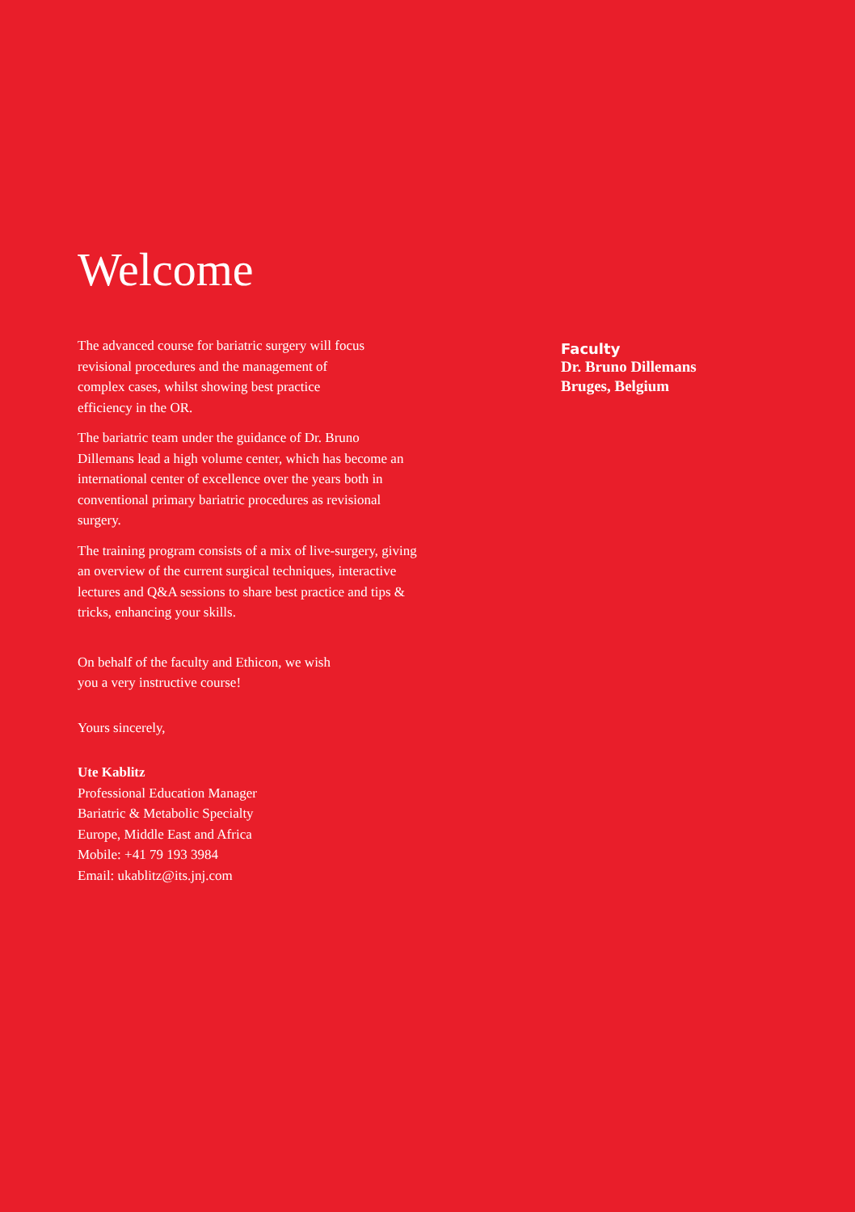Welcome
The advanced course for bariatric surgery will focus
revisional procedures and the management of
complex cases, whilst showing best practice
efficiency in the OR.
The bariatric team under the guidance of Dr. Bruno
Dillemans lead a high volume center, which has become an
international center of excellence over the years both in
conventional primary bariatric procedures as revisional
surgery.
The training program consists of a mix of live-surgery, giving
an overview of the current surgical techniques, interactive
lectures and Q&A sessions to share best practice and tips &
tricks, enhancing your skills.
On behalf of the faculty and Ethicon, we wish
you a very instructive course!
Yours sincerely,
Ute Kablitz
Professional Education Manager
Bariatric & Metabolic Specialty
Europe, Middle East and Africa
Mobile: +41 79 193 3984
Email: ukablitz@its.jnj.com
Faculty
Dr. Bruno Dillemans
Bruges, Belgium